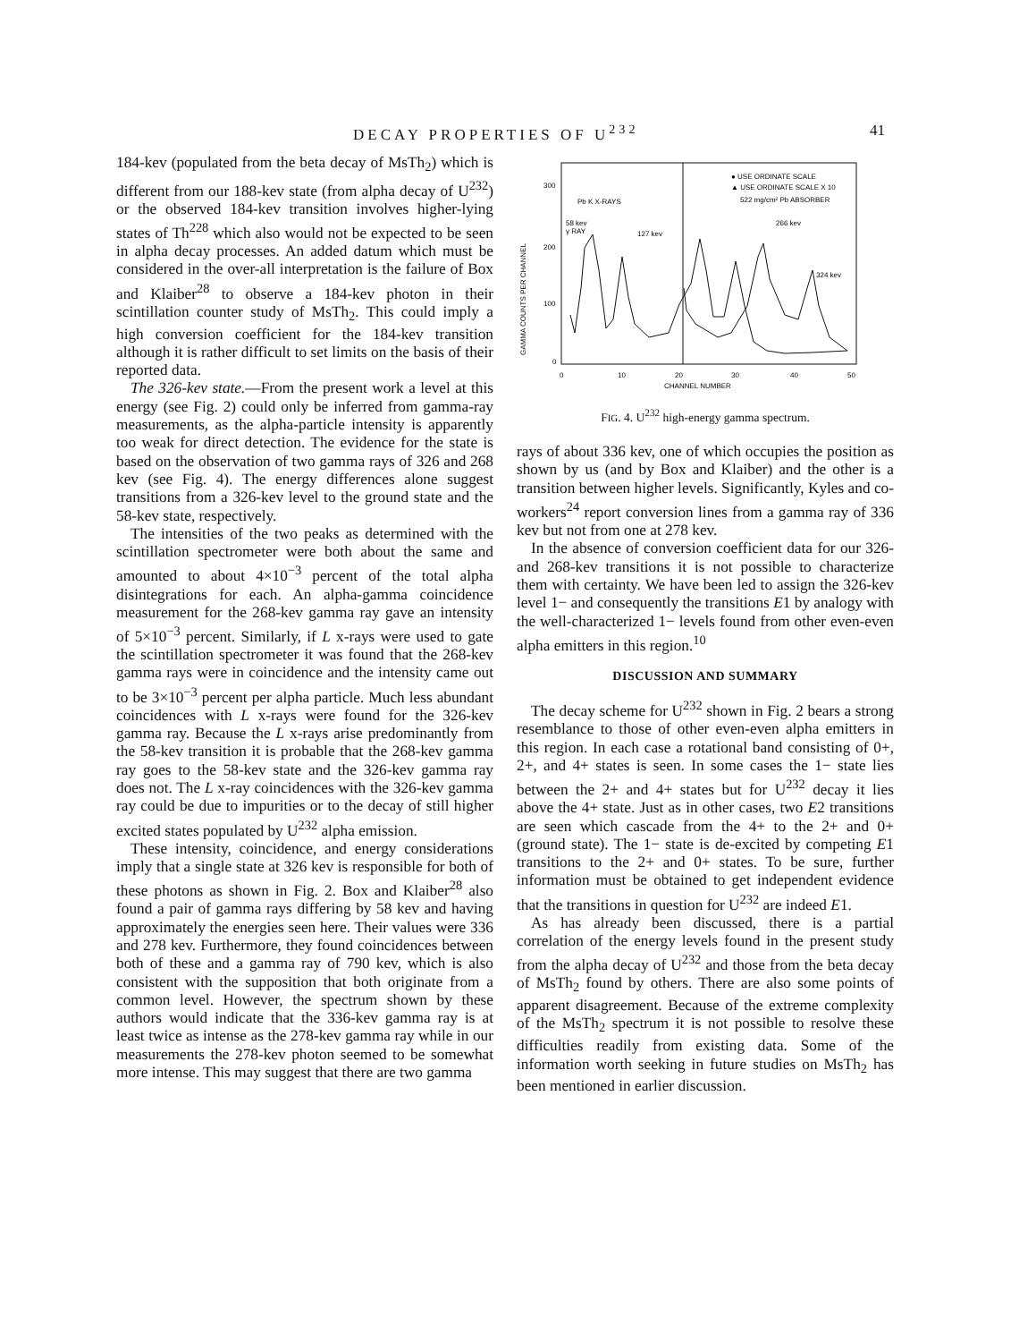DECAY PROPERTIES OF U<sup>232</sup> 41
184-kev (populated from the beta decay of MsTh<sub>2</sub>) which is different from our 188-kev state (from alpha decay of U<sup>232</sup>) or the observed 184-kev transition involves higher-lying states of Th<sup>228</sup> which also would not be expected to be seen in alpha decay processes. An added datum which must be considered in the over-all interpretation is the failure of Box and Klaiber<sup>28</sup> to observe a 184-kev photon in their scintillation counter study of MsTh<sub>2</sub>. This could imply a high conversion coefficient for the 184-kev transition although it is rather difficult to set limits on the basis of their reported data.
The 326-kev state.—From the present work a level at this energy (see Fig. 2) could only be inferred from gamma-ray measurements, as the alpha-particle intensity is apparently too weak for direct detection. The evidence for the state is based on the observation of two gamma rays of 326 and 268 kev (see Fig. 4). The energy differences alone suggest transitions from a 326-kev level to the ground state and the 58-kev state, respectively.
The intensities of the two peaks as determined with the scintillation spectrometer were both about the same and amounted to about 4×10<sup>−3</sup> percent of the total alpha disintegrations for each. An alpha-gamma coincidence measurement for the 268-kev gamma ray gave an intensity of 5×10<sup>−3</sup> percent. Similarly, if L x-rays were used to gate the scintillation spectrometer it was found that the 268-kev gamma rays were in coincidence and the intensity came out to be 3×10<sup>−3</sup> percent per alpha particle. Much less abundant coincidences with L x-rays were found for the 326-kev gamma ray. Because the L x-rays arise predominantly from the 58-kev transition it is probable that the 268-kev gamma ray goes to the 58-kev state and the 326-kev gamma ray does not. The L x-ray coincidences with the 326-kev gamma ray could be due to impurities or to the decay of still higher excited states populated by U<sup>232</sup> alpha emission.
These intensity, coincidence, and energy considerations imply that a single state at 326 kev is responsible for both of these photons as shown in Fig. 2. Box and Klaiber<sup>28</sup> also found a pair of gamma rays differing by 58 kev and having approximately the energies seen here. Their values were 336 and 278 kev. Furthermore, they found coincidences between both of these and a gamma ray of 790 kev, which is also consistent with the supposition that both originate from a common level. However, the spectrum shown by these authors would indicate that the 336-kev gamma ray is at least twice as intense as the 278-kev gamma ray while in our measurements the 278-kev photon seemed to be somewhat more intense. This may suggest that there are two gamma
300
200
100
0
0
10
20
30
40
50
CHANNEL NUMBER
GAMMA COUNTS PER CHANNEL
● USE ORDINATE SCALE
▲ USE ORDINATE SCALE X 10
522 mg/cm² Pb ABSORBER
Pb K X-RAYS
58 kev
γ RAY
127 kev
266 kev
324 kev
FIG. 4. U<sup>232</sup> high-energy gamma spectrum.
rays of about 336 kev, one of which occupies the position as shown by us (and by Box and Klaiber) and the other is a transition between higher levels. Significantly, Kyles and co-workers<sup>24</sup> report conversion lines from a gamma ray of 336 kev but not from one at 278 kev.
In the absence of conversion coefficient data for our 326- and 268-kev transitions it is not possible to characterize them with certainty. We have been led to assign the 326-kev level 1− and consequently the transitions E1 by analogy with the well-characterized 1− levels found from other even-even alpha emitters in this region.<sup>10</sup>
DISCUSSION AND SUMMARY
The decay scheme for U<sup>232</sup> shown in Fig. 2 bears a strong resemblance to those of other even-even alpha emitters in this region. In each case a rotational band consisting of 0+, 2+, and 4+ states is seen. In some cases the 1− state lies between the 2+ and 4+ states but for U<sup>232</sup> decay it lies above the 4+ state. Just as in other cases, two E2 transitions are seen which cascade from the 4+ to the 2+ and 0+ (ground state). The 1− state is de-excited by competing E1 transitions to the 2+ and 0+ states. To be sure, further information must be obtained to get independent evidence that the transitions in question for U<sup>232</sup> are indeed E1.
As has already been discussed, there is a partial correlation of the energy levels found in the present study from the alpha decay of U<sup>232</sup> and those from the beta decay of MsTh<sub>2</sub> found by others. There are also some points of apparent disagreement. Because of the extreme complexity of the MsTh<sub>2</sub> spectrum it is not possible to resolve these difficulties readily from existing data. Some of the information worth seeking in future studies on MsTh<sub>2</sub> has been mentioned in earlier discussion.